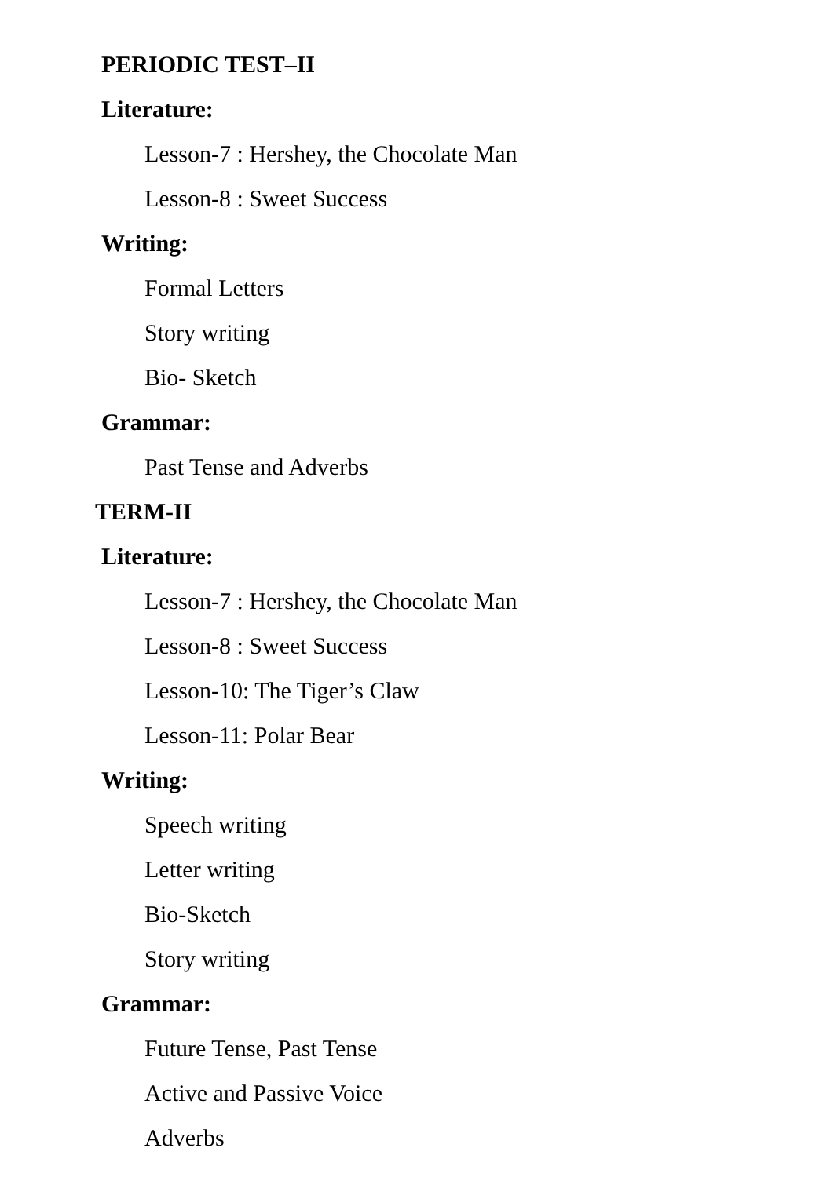PERIODIC TEST–II
Literature:
Lesson-7 : Hershey, the Chocolate Man
Lesson-8 : Sweet Success
Writing:
Formal Letters
Story writing
Bio- Sketch
Grammar:
Past Tense and Adverbs
TERM-II
Literature:
Lesson-7 : Hershey, the Chocolate Man
Lesson-8 : Sweet Success
Lesson-10: The Tiger’s Claw
Lesson-11: Polar Bear
Writing:
Speech writing
Letter writing
Bio-Sketch
Story writing
Grammar:
Future Tense, Past Tense
Active and Passive Voice
Adverbs